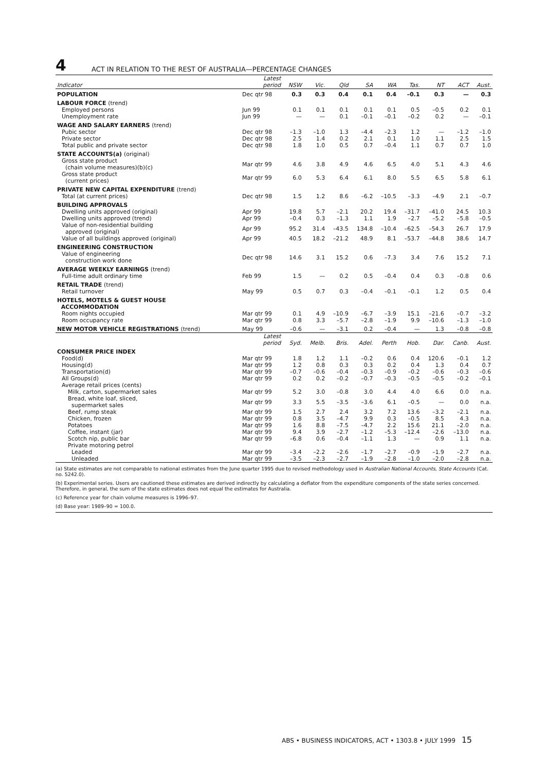4 ACT IN RELATION TO THE REST OF AUSTRALIA—PERCENTAGE CHANGES
| Indicator | Latest period | NSW | Vic. | Qld | SA | WA | Tas. | NT | ACT | Aust. |
| --- | --- | --- | --- | --- | --- | --- | --- | --- | --- | --- |
| POPULATION | Dec qtr 98 | 0.3 | 0.3 | 0.4 | 0.1 | 0.4 | –0.1 | 0.3 | — | 0.3 |
| LABOUR FORCE (trend) | | | | | | | | | | |
| Employed persons | Jun 99 | 0.1 | 0.1 | 0.1 | 0.1 | 0.1 | 0.5 | –0.5 | 0.2 | 0.1 |
| Unemployment rate | Jun 99 | — | — | 0.1 | –0.1 | –0.1 | –0.2 | 0.2 | — | –0.1 |
| WAGE AND SALARY EARNERS (trend) | | | | | | | | | | |
| Pubic sector | Dec qtr 98 | –1.3 | –1.0 | 1.3 | –4.4 | –2.3 | 1.2 | — | –1.2 | –1.0 |
| Private sector | Dec qtr 98 | 2.5 | 1.4 | 0.2 | 2.1 | 0.1 | 1.0 | 1.1 | 2.5 | 1.5 |
| Total public and private sector | Dec qtr 98 | 1.8 | 1.0 | 0.5 | 0.7 | –0.4 | 1.1 | 0.7 | 0.7 | 1.0 |
| STATE ACCOUNTS(a) (original) | | | | | | | | | | |
| Gross state product (chain volume measures)(b)(c) | Mar qtr 99 | 4.6 | 3.8 | 4.9 | 4.6 | 6.5 | 4.0 | 5.1 | 4.3 | 4.6 |
| Gross state product (current prices) | Mar qtr 99 | 6.0 | 5.3 | 6.4 | 6.1 | 8.0 | 5.5 | 6.5 | 5.8 | 6.1 |
| PRIVATE NEW CAPITAL EXPENDITURE (trend) | | | | | | | | | | |
| Total (at current prices) | Dec qtr 98 | 1.5 | 1.2 | 8.6 | –6.2 | –10.5 | –3.3 | –4.9 | 2.1 | –0.7 |
| BUILDING APPROVALS | | | | | | | | | | |
| Dwelling units approved (original) | Apr 99 | 19.8 | 5.7 | –2.1 | 20.2 | 19.4 | –31.7 | –41.0 | 24.5 | 10.3 |
| Dwelling units approved (trend) | Apr 99 | –0.4 | 0.3 | –1.3 | 1.1 | 1.9 | –2.7 | –5.2 | –5.8 | –0.5 |
| Value of non-residential building approved (original) | Apr 99 | 95.2 | 31.4 | –43.5 | 134.8 | –10.4 | –62.5 | –54.3 | 26.7 | 17.9 |
| Value of all buildings approved (original) | Apr 99 | 40.5 | 18.2 | –21.2 | 48.9 | 8.1 | –53.7 | –44.8 | 38.6 | 14.7 |
| ENGINEERING CONSTRUCTION | | | | | | | | | | |
| Value of engineering construction work done | Dec qtr 98 | 14.6 | 3.1 | 15.2 | 0.6 | –7.3 | 3.4 | 7.6 | 15.2 | 7.1 |
| AVERAGE WEEKLY EARNINGS (trend) | | | | | | | | | | |
| Full-time adult ordinary time | Feb 99 | 1.5 | — | 0.2 | 0.5 | –0.4 | 0.4 | 0.3 | –0.8 | 0.6 |
| RETAIL TRADE (trend) | | | | | | | | | | |
| Retail turnover | May 99 | 0.5 | 0.7 | 0.3 | –0.4 | –0.1 | –0.1 | 1.2 | 0.5 | 0.4 |
| HOTELS, MOTELS & GUEST HOUSE ACCOMMODATION | | | | | | | | | | |
| Room nights occupied | Mar qtr 99 | 0.1 | 4.9 | –10.9 | –6.7 | –3.9 | 15.1 | –21.6 | –0.7 | –3.2 |
| Room occupancy rate | Mar qtr 99 | 0.8 | 3.3 | –5.7 | –2.8 | –1.9 | 9.9 | –10.6 | –1.3 | –1.0 |
| NEW MOTOR VEHICLE REGISTRATIONS (trend) | May 99 | –0.6 | — | –3.1 | 0.2 | –0.4 | — | 1.3 | –0.8 | –0.8 |
| | Latest period | Syd. | Melb. | Bris. | Adel. | Perth | Hob. | Dar. | Canb. | Aust. |
| CONSUMER PRICE INDEX | | | | | | | | | | |
| Food(d) | Mar qtr 99 | 1.8 | 1.2 | 1.1 | –0.2 | 0.6 | 0.4 | 120.6 | –0.1 | 1.2 |
| Housing(d) | Mar qtr 99 | 1.2 | 0.8 | 0.3 | 0.3 | 0.2 | 0.4 | 1.3 | 0.4 | 0.7 |
| Transportation(d) | Mar qtr 99 | –0.7 | –0.6 | –0.4 | –0.3 | –0.9 | –0.2 | –0.6 | –0.3 | –0.6 |
| All Groups(d) | Mar qtr 99 | 0.2 | 0.2 | –0.2 | –0.7 | –0.3 | –0.5 | –0.5 | –0.2 | –0.1 |
| Average retail prices (cents) | | | | | | | | | | |
| Milk, carton, supermarket sales | Mar qtr 99 | 5.2 | 3.0 | –0.8 | 3.0 | 4.4 | 4.0 | 6.6 | 0.0 | n.a. |
| Bread, white loaf, sliced, supermarket sales | Mar qtr 99 | 3.3 | 5.5 | –3.5 | –3.6 | 6.1 | –0.5 | — | 0.0 | n.a. |
| Beef, rump steak | Mar qtr 99 | 1.5 | 2.7 | 2.4 | 3.2 | 7.2 | 13.6 | –3.2 | –2.1 | n.a. |
| Chicken, frozen | Mar qtr 99 | 0.8 | 3.5 | –4.7 | 9.9 | 0.3 | –0.5 | 8.5 | 4.3 | n.a. |
| Potatoes | Mar qtr 99 | 1.6 | 8.8 | –7.5 | –4.7 | 2.2 | 15.6 | 21.1 | –2.0 | n.a. |
| Coffee, instant (jar) | Mar qtr 99 | 9.4 | 3.9 | –2.7 | –1.2 | –5.3 | –12.4 | –2.6 | –13.0 | n.a. |
| Scotch nip, public bar | Mar qtr 99 | –6.8 | 0.6 | –0.4 | –1.1 | 1.3 | — | 0.9 | 1.1 | n.a. |
| Private motoring petrol | | | | | | | | | | |
| Leaded | Mar qtr 99 | –3.4 | –2.2 | –2.6 | –1.7 | –2.7 | –0.9 | –1.9 | –2.7 | n.a. |
| Unleaded | Mar qtr 99 | –3.5 | –2.3 | –2.7 | –1.9 | –2.8 | –1.0 | –2.0 | –2.8 | n.a. |
(a) State estimates are not comparable to national estimates from the June quarter 1995 due to revised methodology used in Australian National Accounts, State Accounts (Cat. no. 5242.0).
(b) Experimental series. Users are cautioned these estimates are derived indirectly by calculating a deflator from the expenditure components of the state series concerned. Therefore, in general, the sum of the state estimates does not equal the estimates for Australia.
(c) Reference year for chain volume measures is 1996–97.
(d) Base year: 1989–90 = 100.0.
ABS • BUSINESS INDICATORS, ACT • 1303.8 • JULY 1999 15